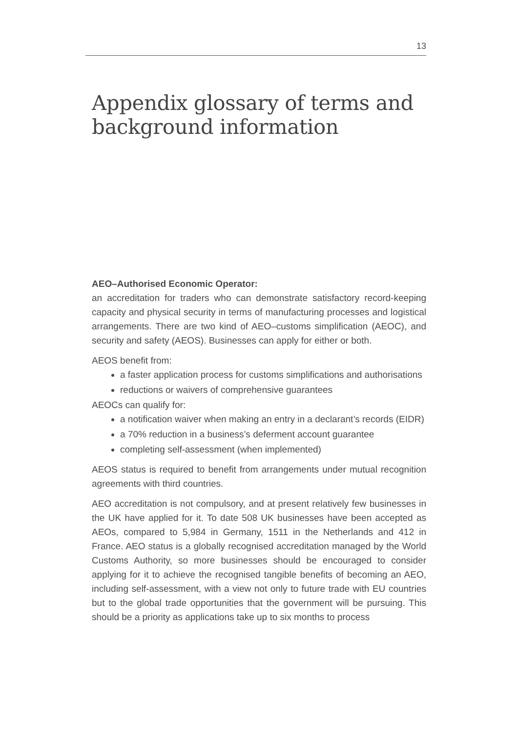13
Appendix glossary of terms and background information
AEO–Authorised Economic Operator:
an accreditation for traders who can demonstrate satisfactory record-keeping capacity and physical security in terms of manufacturing processes and logistical arrangements. There are two kind of AEO–customs simplification (AEOC), and security and safety (AEOS). Businesses can apply for either or both.
AEOS benefit from:
a faster application process for customs simplifications and authorisations
reductions or waivers of comprehensive guarantees
AEOCs can qualify for:
a notification waiver when making an entry in a declarant’s records (EIDR)
a 70% reduction in a business’s deferment account guarantee
completing self-assessment (when implemented)
AEOS status is required to benefit from arrangements under mutual recognition agreements with third countries.
AEO accreditation is not compulsory, and at present relatively few businesses in the UK have applied for it. To date 508 UK businesses have been accepted as AEOs, compared to 5,984 in Germany, 1511 in the Netherlands and 412 in France. AEO status is a globally recognised accreditation managed by the World Customs Authority, so more businesses should be encouraged to consider applying for it to achieve the recognised tangible benefits of becoming an AEO, including self-assessment, with a view not only to future trade with EU countries but to the global trade opportunities that the government will be pursuing. This should be a priority as applications take up to six months to process